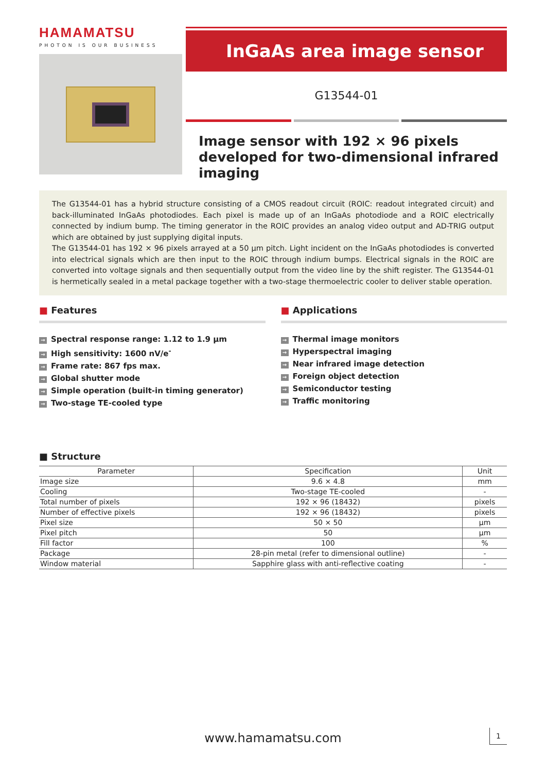HAMAMATSU
PHOTON IS OUR BUSINESS
InGaAs area image sensor
G13544-01
Image sensor with 192 × 96 pixels developed for two-dimensional infrared imaging
The G13544-01 has a hybrid structure consisting of a CMOS readout circuit (ROIC: readout integrated circuit) and back-illuminated InGaAs photodiodes. Each pixel is made up of an InGaAs photodiode and a ROIC electrically connected by indium bump. The timing generator in the ROIC provides an analog video output and AD-TRIG output which are obtained by just supplying digital inputs.
The G13544-01 has 192 × 96 pixels arrayed at a 50 μm pitch. Light incident on the InGaAs photodiodes is converted into electrical signals which are then input to the ROIC through indium bumps. Electrical signals in the ROIC are converted into voltage signals and then sequentially output from the video line by the shift register. The G13544-01 is hermetically sealed in a metal package together with a two-stage thermoelectric cooler to deliver stable operation.
■ Features
→ Spectral response range: 1.12 to 1.9 μm
→ High sensitivity: 1600 nV/e<sup>-</sup>
→ Frame rate: 867 fps max.
→ Global shutter mode
→ Simple operation (built-in timing generator)
→ Two-stage TE-cooled type
■ Applications
→ Thermal image monitors
→ Hyperspectral imaging
→ Near infrared image detection
→ Foreign object detection
→ Semiconductor testing
→ Traffic monitoring
■ Structure
| Parameter | Specification | Unit |
| --- | --- | --- |
| Image size | 9.6 × 4.8 | mm |
| Cooling | Two-stage TE-cooled | - |
| Total number of pixels | 192 × 96 (18432) | pixels |
| Number of effective pixels | 192 × 96 (18432) | pixels |
| Pixel size | 50 × 50 | μm |
| Pixel pitch | 50 | μm |
| Fill factor | 100 | % |
| Package | 28-pin metal (refer to dimensional outline) | - |
| Window material | Sapphire glass with anti-reflective coating | - |
www.hamamatsu.com 1